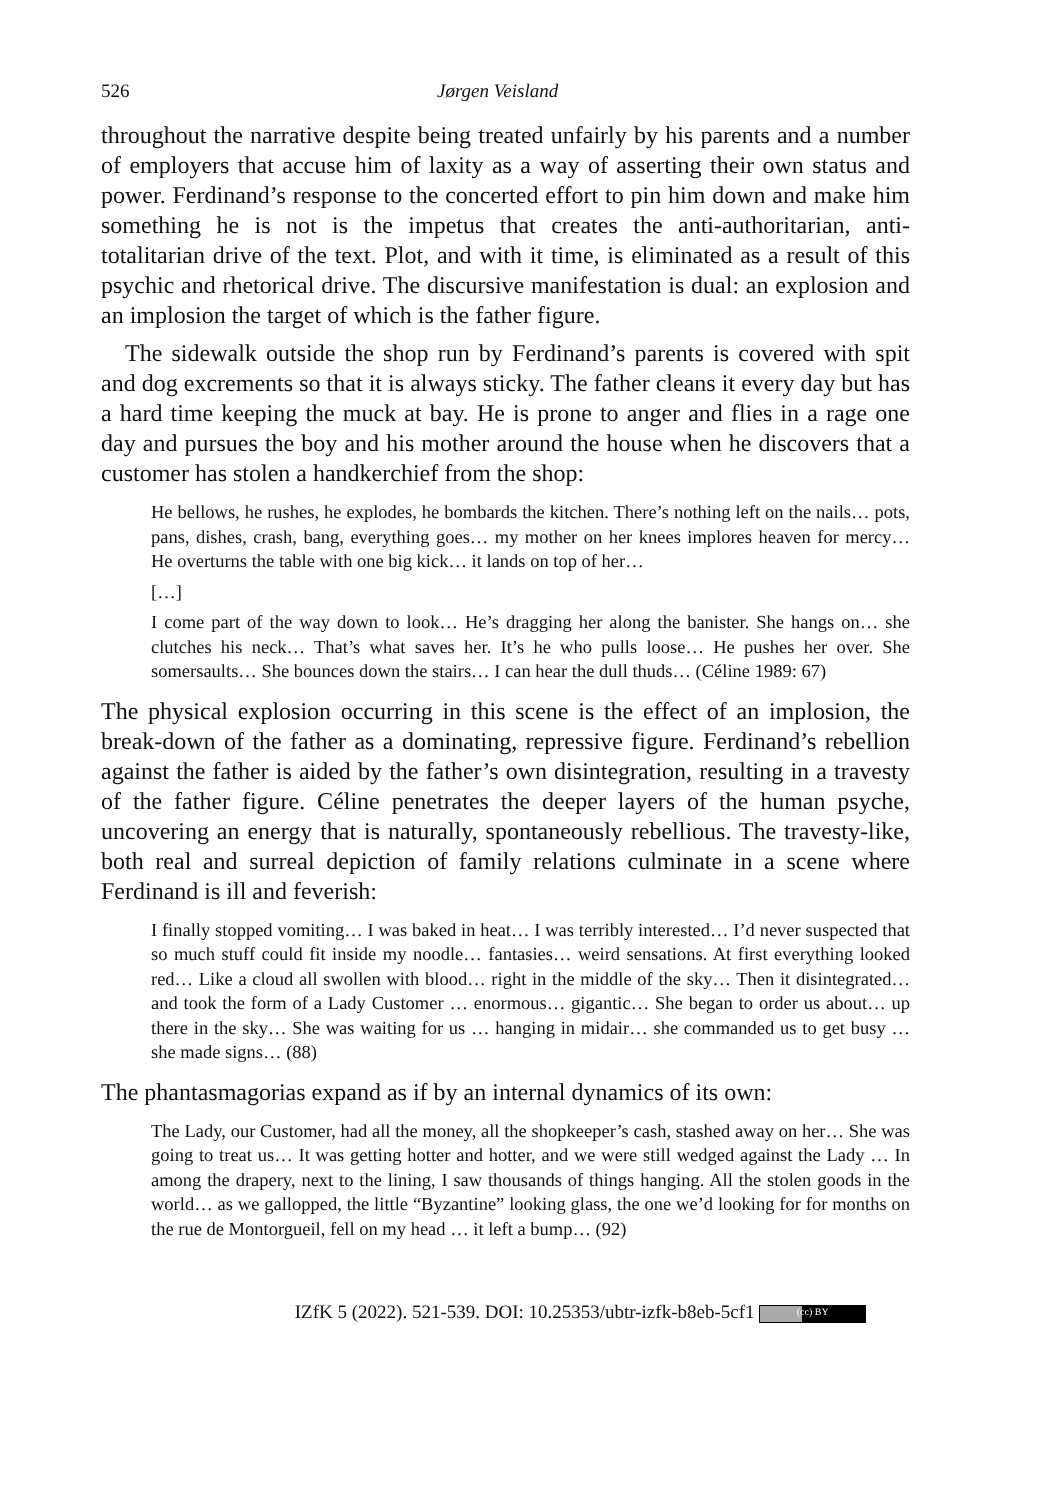526 Jørgen Veisland
throughout the narrative despite being treated unfairly by his parents and a number of employers that accuse him of laxity as a way of asserting their own status and power. Ferdinand’s response to the concerted effort to pin him down and make him something he is not is the impetus that creates the anti-authoritarian, anti-totalitarian drive of the text. Plot, and with it time, is eliminated as a result of this psychic and rhetorical drive. The discursive manifestation is dual: an explosion and an implosion the target of which is the father figure.
The sidewalk outside the shop run by Ferdinand’s parents is covered with spit and dog excrements so that it is always sticky. The father cleans it every day but has a hard time keeping the muck at bay. He is prone to anger and flies in a rage one day and pursues the boy and his mother around the house when he discovers that a customer has stolen a handkerchief from the shop:
He bellows, he rushes, he explodes, he bombards the kitchen. There’s nothing left on the nails… pots, pans, dishes, crash, bang, everything goes… my mother on her knees implores heaven for mercy… He overturns the table with one big kick… it lands on top of her…
[…]
I come part of the way down to look… He’s dragging her along the banister. She hangs on… she clutches his neck… That’s what saves her. It’s he who pulls loose… He pushes her over. She somersaults… She bounces down the stairs… I can hear the dull thuds… (Céline 1989: 67)
The physical explosion occurring in this scene is the effect of an implosion, the break-down of the father as a dominating, repressive figure. Ferdinand’s rebellion against the father is aided by the father’s own disintegration, resulting in a travesty of the father figure. Céline penetrates the deeper layers of the human psyche, uncovering an energy that is naturally, spontaneously rebellious. The travesty-like, both real and surreal depiction of family relations culminate in a scene where Ferdinand is ill and feverish:
I finally stopped vomiting… I was baked in heat… I was terribly interested… I’d never suspected that so much stuff could fit inside my noodle… fantasies… weird sensations. At first everything looked red… Like a cloud all swollen with blood… right in the middle of the sky… Then it disintegrated… and took the form of a Lady Customer … enormous… gigantic… She began to order us about… up there in the sky… She was waiting for us … hanging in midair… she commanded us to get busy … she made signs… (88)
The phantasmagorias expand as if by an internal dynamics of its own:
The Lady, our Customer, had all the money, all the shopkeeper’s cash, stashed away on her… She was going to treat us… It was getting hotter and hotter, and we were still wedged against the Lady … In among the drapery, next to the lining, I saw thousands of things hanging. All the stolen goods in the world… as we gallopped, the little “Byzantine” looking glass, the one we’d looking for for months on the rue de Montorgueil, fell on my head … it left a bump… (92)
IZfK 5 (2022). 521-539. DOI: 10.25353/ubtr-izfk-b8eb-5cf1 (cc) BY